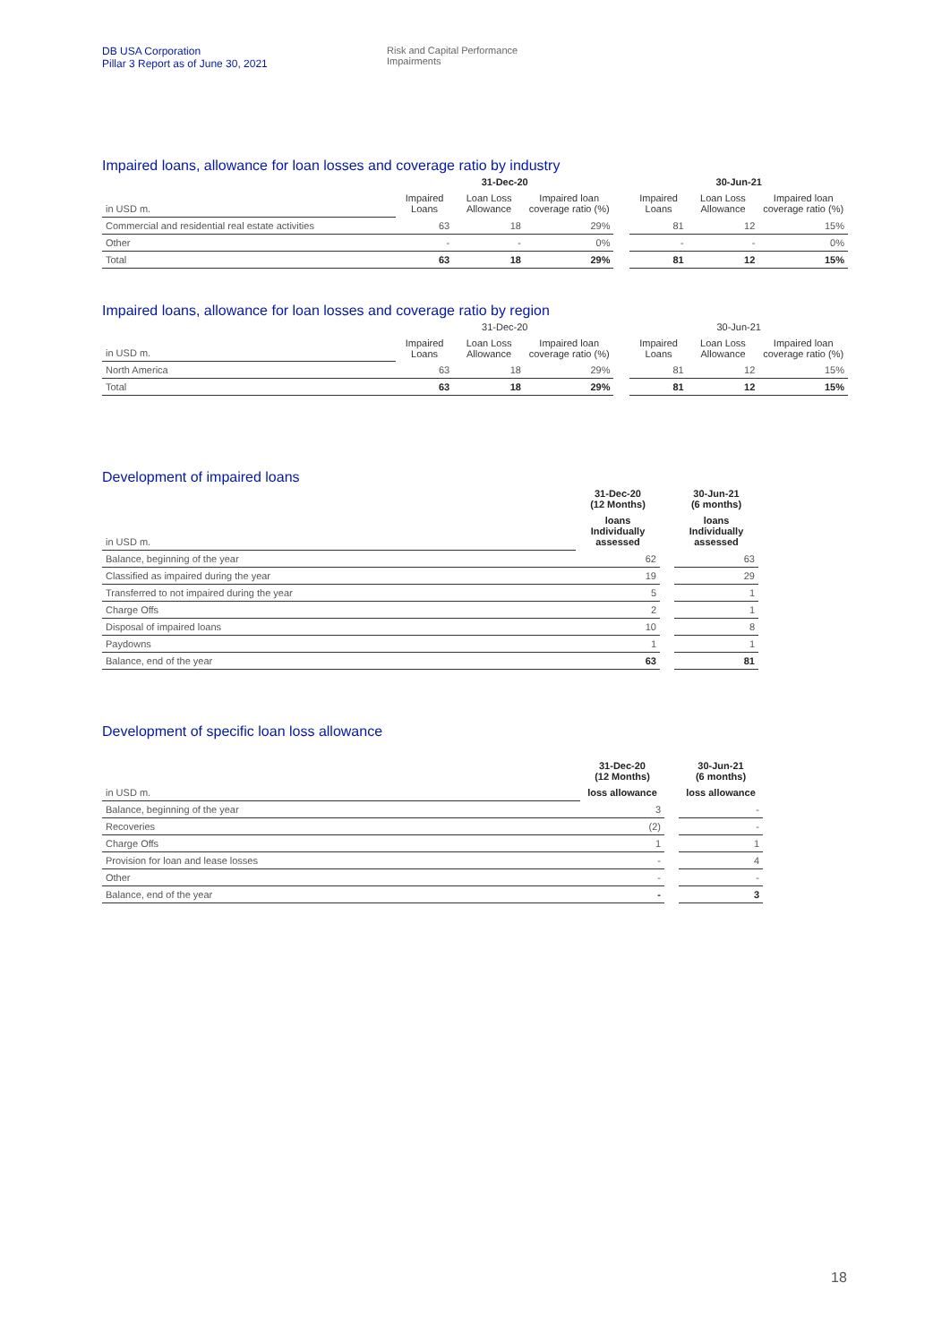DB USA Corporation
Pillar 3 Report as of June 30, 2021
Risk and Capital Performance
Impairments
Impaired loans, allowance for loan losses and coverage ratio by industry
| | 31-Dec-20 | | | | 30-Jun-21 | | |
| --- | --- | --- | --- | --- | --- | --- | --- |
| in USD m. | Impaired Loans | Loan Loss Allowance | Impaired loan coverage ratio (%) | | Impaired Loans | Loan Loss Allowance | Impaired loan coverage ratio (%) |
| Commercial and residential real estate activities | 63 | 18 | 29% | | 81 | 12 | 15% |
| Other | - | - | 0% | | - | - | 0% |
| Total | 63 | 18 | 29% | | 81 | 12 | 15% |
Impaired loans, allowance for loan losses and coverage ratio by region
| | 31-Dec-20 | | | | 30-Jun-21 | | |
| --- | --- | --- | --- | --- | --- | --- | --- |
| in USD m. | Impaired Loans | Loan Loss Allowance | Impaired loan coverage ratio (%) | | Impaired Loans | Loan Loss Allowance | Impaired loan coverage ratio (%) |
| North America | 63 | 18 | 29% | | 81 | 12 | 15% |
| Total | 63 | 18 | 29% | | 81 | 12 | 15% |
Development of impaired loans
| | 31-Dec-20 (12 Months) | | 30-Jun-21 (6 months) |
| in USD m. | loans Individually assessed | | loans Individually assessed |
| Balance, beginning of the year | 62 | | 63 |
| Classified as impaired during the year | 19 | | 29 |
| Transferred to not impaired during the year | 5 | | 1 |
| Charge Offs | 2 | | 1 |
| Disposal of impaired loans | 10 | | 8 |
| Paydowns | 1 | | 1 |
| Balance, end of the year | 63 | | 81 |
Development of specific loan loss allowance
| | 31-Dec-20 (12 Months) | | 30-Jun-21 (6 months) |
| in USD m. | loss allowance | | loss allowance |
| Balance, beginning of the year | 3 | | - |
| Recoveries | (2) | | - |
| Charge Offs | 1 | | 1 |
| Provision for loan and lease losses | - | | 4 |
| Other | - | | - |
| Balance, end of the year | - | | 3 |
18